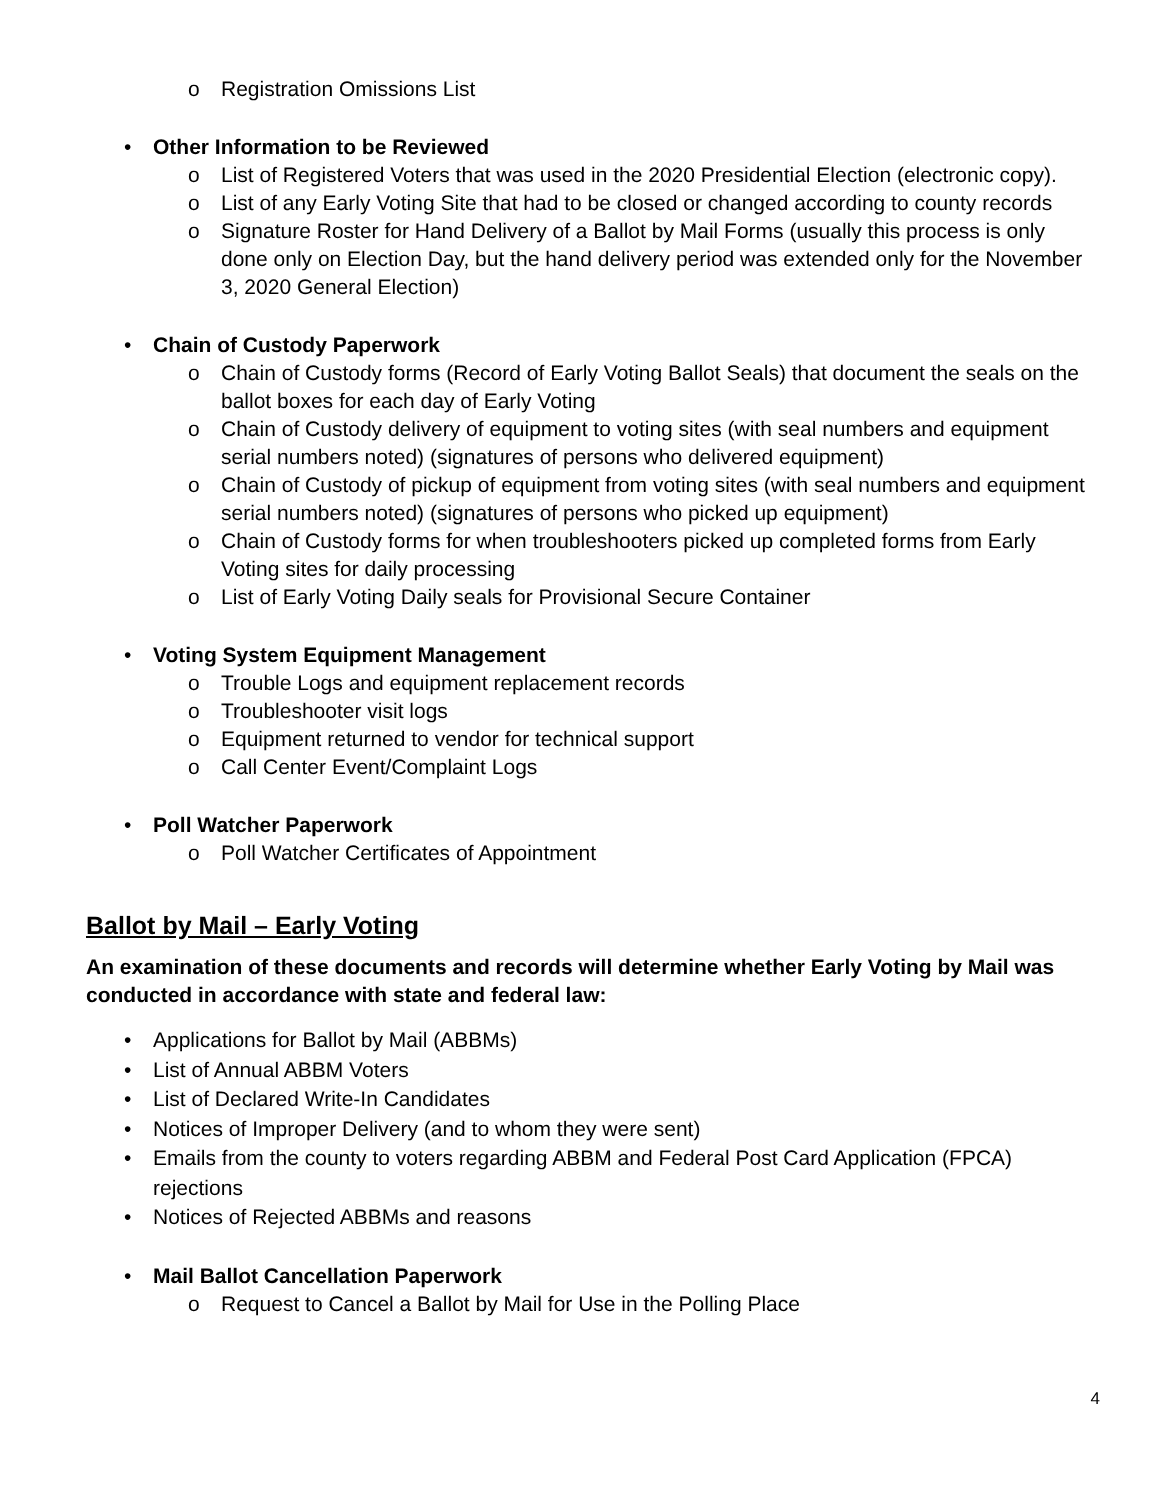o Registration Omissions List
• Other Information to be Reviewed
o List of Registered Voters that was used in the 2020 Presidential Election (electronic copy).
o List of any Early Voting Site that had to be closed or changed according to county records
o Signature Roster for Hand Delivery of a Ballot by Mail Forms (usually this process is only done only on Election Day, but the hand delivery period was extended only for the November 3, 2020 General Election)
• Chain of Custody Paperwork
o Chain of Custody forms (Record of Early Voting Ballot Seals) that document the seals on the ballot boxes for each day of Early Voting
o Chain of Custody delivery of equipment to voting sites (with seal numbers and equipment serial numbers noted) (signatures of persons who delivered equipment)
o Chain of Custody of pickup of equipment from voting sites (with seal numbers and equipment serial numbers noted) (signatures of persons who picked up equipment)
o Chain of Custody forms for when troubleshooters picked up completed forms from Early Voting sites for daily processing
o List of Early Voting Daily seals for Provisional Secure Container
• Voting System Equipment Management
o Trouble Logs and equipment replacement records
o Troubleshooter visit logs
o Equipment returned to vendor for technical support
o Call Center Event/Complaint Logs
• Poll Watcher Paperwork
o Poll Watcher Certificates of Appointment
Ballot by Mail – Early Voting
An examination of these documents and records will determine whether Early Voting by Mail was conducted in accordance with state and federal law:
• Applications for Ballot by Mail (ABBMs)
• List of Annual ABBM Voters
• List of Declared Write-In Candidates
• Notices of Improper Delivery (and to whom they were sent)
• Emails from the county to voters regarding ABBM and Federal Post Card Application (FPCA) rejections
• Notices of Rejected ABBMs and reasons
• Mail Ballot Cancellation Paperwork
o Request to Cancel a Ballot by Mail for Use in the Polling Place
4